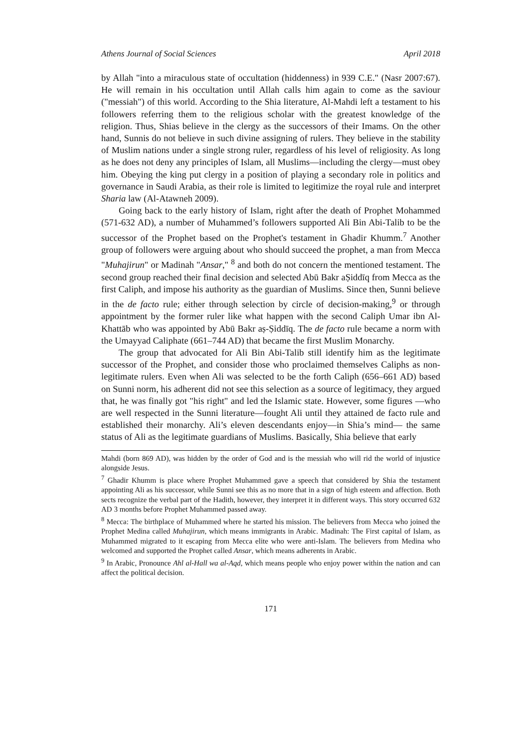Athens Journal of Social Sciences April 2018
by Allah "into a miraculous state of occultation (hiddenness) in 939 C.E." (Nasr 2007:67). He will remain in his occultation until Allah calls him again to come as the saviour ("messiah") of this world. According to the Shia literature, Al-Mahdi left a testament to his followers referring them to the religious scholar with the greatest knowledge of the religion. Thus, Shias believe in the clergy as the successors of their Imams. On the other hand, Sunnis do not believe in such divine assigning of rulers. They believe in the stability of Muslim nations under a single strong ruler, regardless of his level of religiosity. As long as he does not deny any principles of Islam, all Muslims—including the clergy—must obey him. Obeying the king put clergy in a position of playing a secondary role in politics and governance in Saudi Arabia, as their role is limited to legitimize the royal rule and interpret Sharia law (Al-Atawneh 2009).
Going back to the early history of Islam, right after the death of Prophet Mohammed (571-632 AD), a number of Muhammed’s followers supported Ali Bin Abi-Talib to be the successor of the Prophet based on the Prophet's testament in Ghadir Khumm.<sup>7</sup> Another group of followers were arguing about who should succeed the prophet, a man from Mecca "Muhajirun" or Madinah "Ansar," <sup>8</sup> and both do not concern the mentioned testament. The second group reached their final decision and selected Abū Bakr aṢiddīq from Mecca as the first Caliph, and impose his authority as the guardian of Muslims. Since then, Sunni believe in the de facto rule; either through selection by circle of decision-making,<sup>9</sup> or through appointment by the former ruler like what happen with the second Caliph Umar ibn Al-Khattāb who was appointed by Abū Bakr aṣ-Ṣiddīq. The de facto rule became a norm with the Umayyad Caliphate (661–744 AD) that became the first Muslim Monarchy.
The group that advocated for Ali Bin Abi-Talib still identify him as the legitimate successor of the Prophet, and consider those who proclaimed themselves Caliphs as non-legitimate rulers. Even when Ali was selected to be the forth Caliph (656–661 AD) based on Sunni norm, his adherent did not see this selection as a source of legitimacy, they argued that, he was finally got "his right" and led the Islamic state. However, some figures —who are well respected in the Sunni literature—fought Ali until they attained de facto rule and established their monarchy. Ali’s eleven descendants enjoy—in Shia’s mind— the same status of Ali as the legitimate guardians of Muslims. Basically, Shia believe that early
Mahdi (born 869 AD), was hidden by the order of God and is the messiah who will rid the world of injustice alongside Jesus.
<sup>7</sup> Ghadir Khumm is place where Prophet Muhammed gave a speech that considered by Shia the testament appointing Ali as his successor, while Sunni see this as no more that in a sign of high esteem and affection. Both sects recognize the verbal part of the Hadith, however, they interpret it in different ways. This story occurred 632 AD 3 months before Prophet Muhammed passed away.
<sup>8</sup> Mecca: The birthplace of Muhammed where he started his mission. The believers from Mecca who joined the Prophet Medina called Muhajirun, which means immigrants in Arabic. Madinah: The First capital of Islam, as Muhammed migrated to it escaping from Mecca elite who were anti-Islam. The believers from Medina who welcomed and supported the Prophet called Ansar, which means adherents in Arabic.
<sup>9</sup> In Arabic, Pronounce Ahl al-Hall wa al-Aqd, which means people who enjoy power within the nation and can affect the political decision.
171